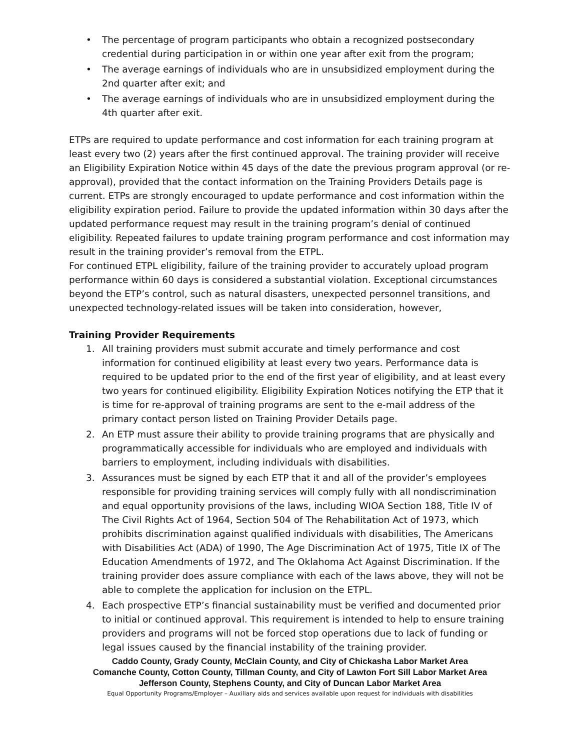• The percentage of program participants who obtain a recognized postsecondary credential during participation in or within one year after exit from the program;
• The average earnings of individuals who are in unsubsidized employment during the 2nd quarter after exit; and
• The average earnings of individuals who are in unsubsidized employment during the 4th quarter after exit.
ETPs are required to update performance and cost information for each training program at least every two (2) years after the first continued approval. The training provider will receive an Eligibility Expiration Notice within 45 days of the date the previous program approval (or re-approval), provided that the contact information on the Training Providers Details page is current. ETPs are strongly encouraged to update performance and cost information within the eligibility expiration period. Failure to provide the updated information within 30 days after the updated performance request may result in the training program’s denial of continued eligibility. Repeated failures to update training program performance and cost information may result in the training provider’s removal from the ETPL.
For continued ETPL eligibility, failure of the training provider to accurately upload program performance within 60 days is considered a substantial violation. Exceptional circumstances beyond the ETP’s control, such as natural disasters, unexpected personnel transitions, and unexpected technology-related issues will be taken into consideration, however,
Training Provider Requirements
1. All training providers must submit accurate and timely performance and cost information for continued eligibility at least every two years. Performance data is required to be updated prior to the end of the first year of eligibility, and at least every two years for continued eligibility. Eligibility Expiration Notices notifying the ETP that it is time for re-approval of training programs are sent to the e-mail address of the primary contact person listed on Training Provider Details page.
2. An ETP must assure their ability to provide training programs that are physically and programmatically accessible for individuals who are employed and individuals with barriers to employment, including individuals with disabilities.
3. Assurances must be signed by each ETP that it and all of the provider’s employees responsible for providing training services will comply fully with all nondiscrimination and equal opportunity provisions of the laws, including WIOA Section 188, Title IV of The Civil Rights Act of 1964, Section 504 of The Rehabilitation Act of 1973, which prohibits discrimination against qualified individuals with disabilities, The Americans with Disabilities Act (ADA) of 1990, The Age Discrimination Act of 1975, Title IX of The Education Amendments of 1972, and The Oklahoma Act Against Discrimination. If the training provider does assure compliance with each of the laws above, they will not be able to complete the application for inclusion on the ETPL.
4. Each prospective ETP’s financial sustainability must be verified and documented prior to initial or continued approval. This requirement is intended to help to ensure training providers and programs will not be forced stop operations due to lack of funding or legal issues caused by the financial instability of the training provider.
Caddo County, Grady County, McClain County, and City of Chickasha Labor Market Area
Comanche County, Cotton County, Tillman County, and City of Lawton Fort Sill Labor Market Area
Jefferson County, Stephens County, and City of Duncan Labor Market Area
Equal Opportunity Programs/Employer – Auxiliary aids and services available upon request for individuals with disabilities